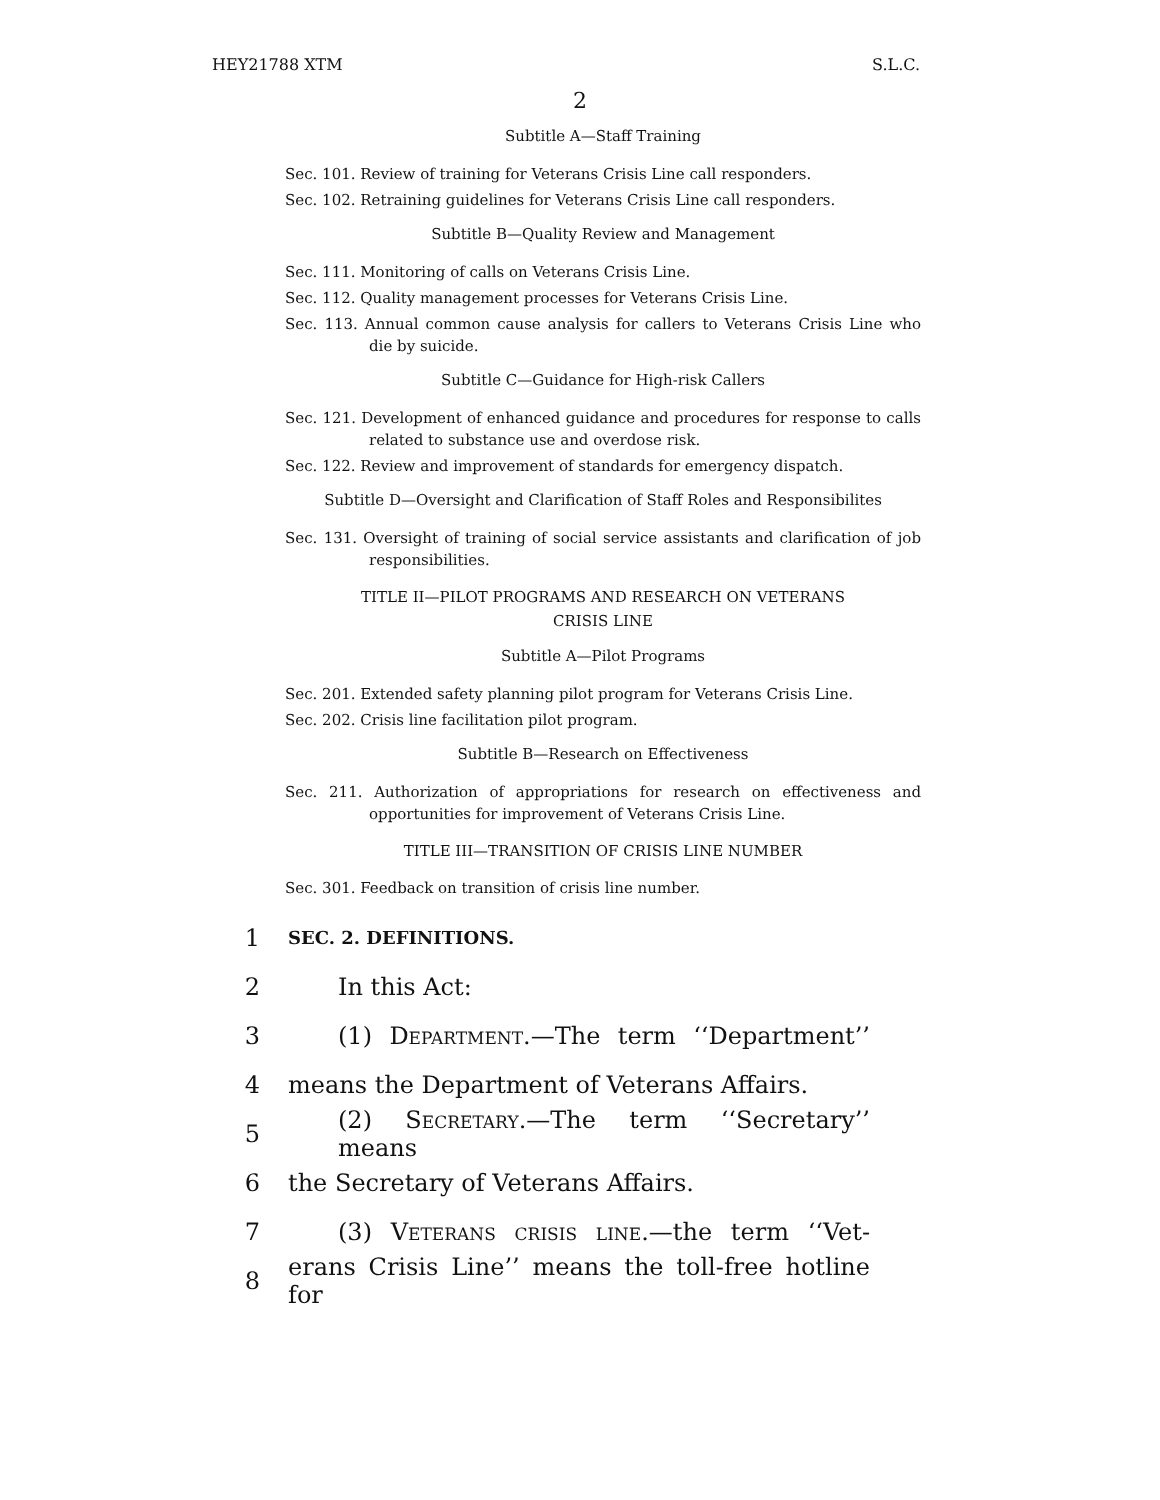HEY21788 XTM S.L.C.
2
Subtitle A—Staff Training
Sec. 101. Review of training for Veterans Crisis Line call responders.
Sec. 102. Retraining guidelines for Veterans Crisis Line call responders.
Subtitle B—Quality Review and Management
Sec. 111. Monitoring of calls on Veterans Crisis Line.
Sec. 112. Quality management processes for Veterans Crisis Line.
Sec. 113. Annual common cause analysis for callers to Veterans Crisis Line who die by suicide.
Subtitle C—Guidance for High-risk Callers
Sec. 121. Development of enhanced guidance and procedures for response to calls related to substance use and overdose risk.
Sec. 122. Review and improvement of standards for emergency dispatch.
Subtitle D—Oversight and Clarification of Staff Roles and Responsibilites
Sec. 131. Oversight of training of social service assistants and clarification of job responsibilities.
TITLE II—PILOT PROGRAMS AND RESEARCH ON VETERANS
CRISIS LINE
Subtitle A—Pilot Programs
Sec. 201. Extended safety planning pilot program for Veterans Crisis Line.
Sec. 202. Crisis line facilitation pilot program.
Subtitle B—Research on Effectiveness
Sec. 211. Authorization of appropriations for research on effectiveness and opportunities for improvement of Veterans Crisis Line.
TITLE III—TRANSITION OF CRISIS LINE NUMBER
Sec. 301. Feedback on transition of crisis line number.
1 SEC. 2. DEFINITIONS.
2 In this Act:
3 (1) Department.—The term ‘‘Department’’
4 means the Department of Veterans Affairs.
5 (2) Secretary.—The term ‘‘Secretary’’ means
6 the Secretary of Veterans Affairs.
7 (3) Veterans crisis line.—the term ‘‘Vet-
8 erans Crisis Line’’ means the toll-free hotline for